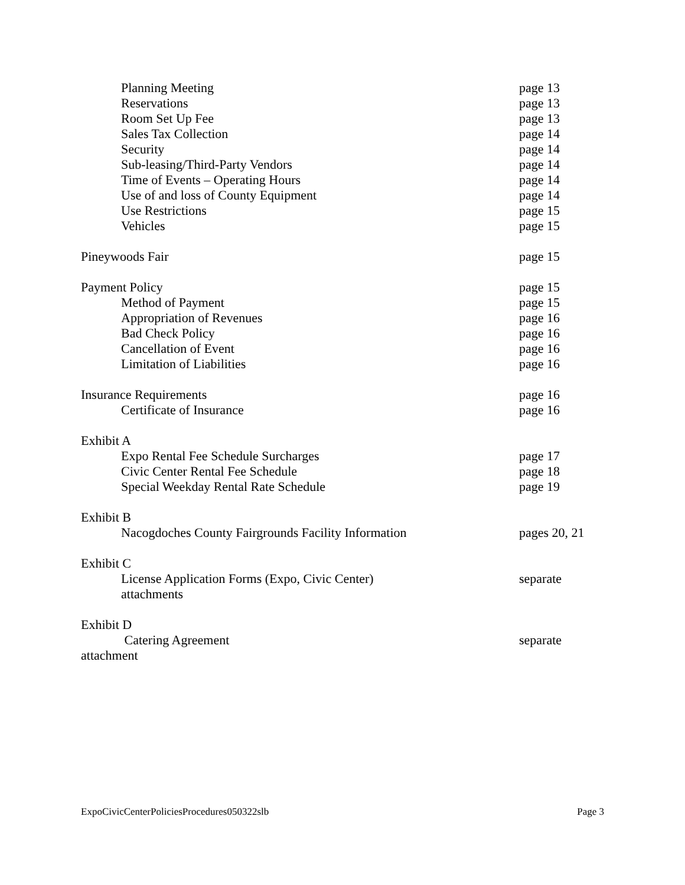Planning Meeting page 13
Reservations page 13
Room Set Up Fee page 13
Sales Tax Collection page 14
Security page 14
Sub-leasing/Third-Party Vendors page 14
Time of Events – Operating Hours page 14
Use of and loss of County Equipment page 14
Use Restrictions page 15
Vehicles page 15
Pineywoods Fair page 15
Payment Policy page 15
Method of Payment page 15
Appropriation of Revenues page 16
Bad Check Policy page 16
Cancellation of Event page 16
Limitation of Liabilities page 16
Insurance Requirements page 16
Certificate of Insurance page 16
Exhibit A
Expo Rental Fee Schedule Surcharges page 17
Civic Center Rental Fee Schedule page 18
Special Weekday Rental Rate Schedule page 19
Exhibit B
Nacogdoches County Fairgrounds Facility Information pages 20, 21
Exhibit C
License Application Forms (Expo, Civic Center) separate
attachments
Exhibit D
Catering Agreement separate
attachment
ExpoCivicCenterPoliciesProcedures050322slb Page 3